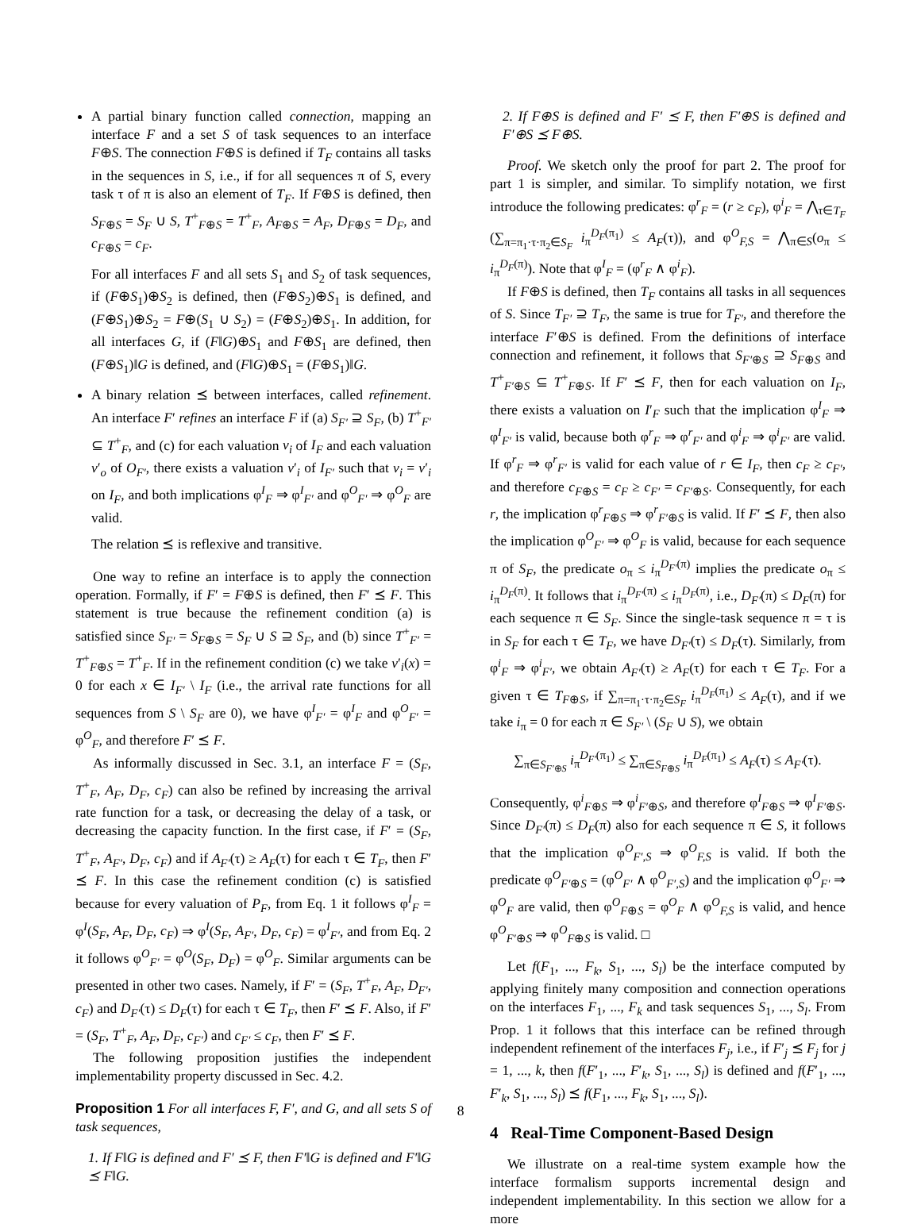A partial binary function called connection, mapping an interface F and a set S of task sequences to an interface F⊕S. The connection F⊕S is defined if T<sub>F</sub> contains all tasks in the sequences in S, i.e., if for all sequences π of S, every task τ of π is also an element of T<sub>F</sub>. If F⊕S is defined, then S<sub>F⊕S</sub> = S<sub>F</sub> ∪ S, T<sup>+</sup><sub>F⊕S</sub> = T<sup>+</sup><sub>F</sub>, A<sub>F⊕S</sub> = A<sub>F</sub>, D<sub>F⊕S</sub> = D<sub>F</sub>, and c<sub>F⊕S</sub> = c<sub>F</sub>.
For all interfaces F and all sets S<sub>1</sub> and S<sub>2</sub> of task sequences, if (F⊕S<sub>1</sub>)⊕S<sub>2</sub> is defined, then (F⊕S<sub>2</sub>)⊕S<sub>1</sub> is defined, and (F⊕S<sub>1</sub>)⊕S<sub>2</sub> = F⊕(S<sub>1</sub> ∪ S<sub>2</sub>) = (F⊕S<sub>2</sub>)⊕S<sub>1</sub>. In addition, for all interfaces G, if (F‖G)⊕S<sub>1</sub> and F⊕S<sub>1</sub> are defined, then (F⊕S<sub>1</sub>)‖G is defined, and (F‖G)⊕S<sub>1</sub> = (F⊕S<sub>1</sub>)‖G.
A binary relation ⪯ between interfaces, called refinement. An interface F′ refines an interface F if (a) S<sub>F′</sub> ⊇ S<sub>F</sub>, (b) T<sup>+</sup><sub>F′</sub> ⊆ T<sup>+</sup><sub>F</sub>, and (c) for each valuation v<sub>i</sub> of I<sub>F</sub> and each valuation v′<sub>o</sub> of O<sub>F′</sub>, there exists a valuation v′<sub>i</sub> of I<sub>F′</sub> such that v<sub>i</sub> = v′<sub>i</sub> on I<sub>F</sub>, and both implications φ<sup>I</sup><sub>F</sub> ⇒ φ<sup>I</sup><sub>F′</sub> and φ<sup>O</sup><sub>F′</sub> ⇒ φ<sup>O</sup><sub>F</sub> are valid.
The relation ⪯ is reflexive and transitive.
One way to refine an interface is to apply the connection operation. Formally, if F′ = F⊕S is defined, then F′ ⪯ F. This statement is true because the refinement condition (a) is satisfied since S<sub>F′</sub> = S<sub>F⊕S</sub> = S<sub>F</sub> ∪ S ⊇ S<sub>F</sub>, and (b) since T<sup>+</sup><sub>F′</sub> = T<sup>+</sup><sub>F⊕S</sub> = T<sup>+</sup><sub>F</sub>. If in the refinement condition (c) we take v′<sub>i</sub>(x) = 0 for each x ∈ I<sub>F′</sub> \ I<sub>F</sub> (i.e., the arrival rate functions for all sequences from S \ S<sub>F</sub> are 0), we have φ<sup>I</sup><sub>F′</sub> = φ<sup>I</sup><sub>F</sub> and φ<sup>O</sup><sub>F′</sub> = φ<sup>O</sup><sub>F</sub>, and therefore F′ ⪯ F.
As informally discussed in Sec. 3.1, an interface F = (S<sub>F</sub>, T<sup>+</sup><sub>F</sub>, A<sub>F</sub>, D<sub>F</sub>, c<sub>F</sub>) can also be refined by increasing the arrival rate function for a task, or decreasing the delay of a task, or decreasing the capacity function. In the first case, if F′ = (S<sub>F</sub>, T<sup>+</sup><sub>F</sub>, A<sub>F′</sub>, D<sub>F</sub>, c<sub>F</sub>) and if A<sub>F′</sub>(τ) ≥ A<sub>F</sub>(τ) for each τ ∈ T<sub>F</sub>, then F′ ⪯ F. In this case the refinement condition (c) is satisfied because for every valuation of P<sub>F</sub>, from Eq. 1 it follows φ<sup>I</sup><sub>F</sub> = φ<sup>I</sup>(S<sub>F</sub>, A<sub>F</sub>, D<sub>F</sub>, c<sub>F</sub>) ⇒ φ<sup>I</sup>(S<sub>F</sub>, A<sub>F′</sub>, D<sub>F</sub>, c<sub>F</sub>) = φ<sup>I</sup><sub>F′</sub>, and from Eq. 2 it follows φ<sup>O</sup><sub>F′</sub> = φ<sup>O</sup>(S<sub>F</sub>, D<sub>F</sub>) = φ<sup>O</sup><sub>F</sub>. Similar arguments can be presented in other two cases. Namely, if F′ = (S<sub>F</sub>, T<sup>+</sup><sub>F</sub>, A<sub>F</sub>, D<sub>F′</sub>, c<sub>F</sub>) and D<sub>F′</sub>(τ) ≤ D<sub>F</sub>(τ) for each τ ∈ T<sub>F</sub>, then F′ ⪯ F. Also, if F′ = (S<sub>F</sub>, T<sup>+</sup><sub>F</sub>, A<sub>F</sub>, D<sub>F</sub>, c<sub>F′</sub>) and c<sub>F′</sub> ≤ c<sub>F</sub>, then F′ ⪯ F.
The following proposition justifies the independent implementability property discussed in Sec. 4.2.
Proposition 1 For all interfaces F, F′, and G, and all sets S of task sequences,
1. If F‖G is defined and F′ ⪯ F, then F′‖G is defined and F′‖G ⪯ F‖G.
2. If F⊕S is defined and F′ ⪯ F, then F′⊕S is defined and F′⊕S ⪯ F⊕S.
Proof. We sketch only the proof for part 2. The proof for part 1 is simpler, and similar. To simplify notation, we first introduce the following predicates: φ<sup>r</sup><sub>F</sub> = (r ≥ c<sub>F</sub>), φ<sup>i</sup><sub>F</sub> = ⋀<sub>τ∈T<sub>F</sub></sub> (∑<sub>π=π<sub>1</sub>·τ·π<sub>2</sub>∈S<sub>F</sub></sub> i<sub>π</sub><sup>D<sub>F</sub>(π<sub>1</sub>)</sup> ≤ A<sub>F</sub>(τ)), and φ<sup>O</sup><sub>F,S</sub> = ⋀<sub>π∈S</sub>(o<sub>π</sub> ≤ i<sub>π</sub><sup>D<sub>F</sub>(π)</sup>). Note that φ<sup>I</sup><sub>F</sub> = (φ<sup>r</sup><sub>F</sub> ∧ φ<sup>i</sup><sub>F</sub>).
If F⊕S is defined, then T<sub>F</sub> contains all tasks in all sequences of S. Since T<sub>F′</sub> ⊇ T<sub>F</sub>, the same is true for T<sub>F′</sub>, and therefore the interface F′⊕S is defined. From the definitions of interface connection and refinement, it follows that S<sub>F′⊕S</sub> ⊇ S<sub>F⊕S</sub> and T<sup>+</sup><sub>F′⊕S</sub> ⊆ T<sup>+</sup><sub>F⊕S</sub>. If F′ ⪯ F, then for each valuation on I<sub>F</sub>, there exists a valuation on I′<sub>F</sub> such that the implication φ<sup>I</sup><sub>F</sub> ⇒ φ<sup>I</sup><sub>F′</sub> is valid, because both φ<sup>r</sup><sub>F</sub> ⇒ φ<sup>r</sup><sub>F′</sub> and φ<sup>i</sup><sub>F</sub> ⇒ φ<sup>i</sup><sub>F′</sub> are valid. If φ<sup>r</sup><sub>F</sub> ⇒ φ<sup>r</sup><sub>F′</sub> is valid for each value of r ∈ I<sub>F</sub>, then c<sub>F</sub> ≥ c<sub>F′</sub>, and therefore c<sub>F⊕S</sub> = c<sub>F</sub> ≥ c<sub>F′</sub> = c<sub>F′⊕S</sub>. Consequently, for each r, the implication φ<sup>r</sup><sub>F⊕S</sub> ⇒ φ<sup>r</sup><sub>F′⊕S</sub> is valid. If F′ ⪯ F, then also the implication φ<sup>O</sup><sub>F′</sub> ⇒ φ<sup>O</sup><sub>F</sub> is valid, because for each sequence π of S<sub>F</sub>, the predicate o<sub>π</sub> ≤ i<sub>π</sub><sup>D<sub>F′</sub>(π)</sup> implies the predicate o<sub>π</sub> ≤ i<sub>π</sub><sup>D<sub>F</sub>(π)</sup>. It follows that i<sub>π</sub><sup>D<sub>F′</sub>(π)</sup> ≤ i<sub>π</sub><sup>D<sub>F</sub>(π)</sup>, i.e., D<sub>F′</sub>(π) ≤ D<sub>F</sub>(π) for each sequence π ∈ S<sub>F</sub>. Since the single-task sequence π = τ is in S<sub>F</sub> for each τ ∈ T<sub>F</sub>, we have D<sub>F′</sub>(τ) ≤ D<sub>F</sub>(τ). Similarly, from φ<sup>i</sup><sub>F</sub> ⇒ φ<sup>i</sup><sub>F′</sub>, we obtain A<sub>F′</sub>(τ) ≥ A<sub>F</sub>(τ) for each τ ∈ T<sub>F</sub>. For a given τ ∈ T<sub>F⊕S</sub>, if ∑<sub>π=π<sub>1</sub>·τ·π<sub>2</sub>∈S<sub>F</sub></sub> i<sub>π</sub><sup>D<sub>F</sub>(π<sub>1</sub>)</sup> ≤ A<sub>F</sub>(τ), and if we take i<sub>π</sub> = 0 for each π ∈ S<sub>F′</sub> \ (S<sub>F</sub> ∪ S), we obtain
∑<sub>π∈S<sub>F′⊕S</sub></sub> i<sub>π</sub><sup>D<sub>F′</sub>(π<sub>1</sub>)</sup> ≤ ∑<sub>π∈S<sub>F⊕S</sub></sub> i<sub>π</sub><sup>D<sub>F</sub>(π<sub>1</sub>)</sup> ≤ A<sub>F</sub>(τ) ≤ A<sub>F′</sub>(τ).
Consequently, φ<sup>i</sup><sub>F⊕S</sub> ⇒ φ<sup>i</sup><sub>F′⊕S</sub>, and therefore φ<sup>I</sup><sub>F⊕S</sub> ⇒ φ<sup>I</sup><sub>F′⊕S</sub>. Since D<sub>F′</sub>(π) ≤ D<sub>F</sub>(π) also for each sequence π ∈ S, it follows that the implication φ<sup>O</sup><sub>F′,S</sub> ⇒ φ<sup>O</sup><sub>F,S</sub> is valid. If both the predicate φ<sup>O</sup><sub>F′⊕S</sub> = (φ<sup>O</sup><sub>F′</sub> ∧ φ<sup>O</sup><sub>F′,S</sub>) and the implication φ<sup>O</sup><sub>F′</sub> ⇒ φ<sup>O</sup><sub>F</sub> are valid, then φ<sup>O</sup><sub>F⊕S</sub> = φ<sup>O</sup><sub>F</sub> ∧ φ<sup>O</sup><sub>F,S</sub> is valid, and hence φ<sup>O</sup><sub>F′⊕S</sub> ⇒ φ<sup>O</sup><sub>F⊕S</sub> is valid. □
Let f(F<sub>1</sub>, ..., F<sub>k</sub>, S<sub>1</sub>, ..., S<sub>l</sub>) be the interface computed by applying finitely many composition and connection operations on the interfaces F<sub>1</sub>, ..., F<sub>k</sub> and task sequences S<sub>1</sub>, ..., S<sub>l</sub>. From Prop. 1 it follows that this interface can be refined through independent refinement of the interfaces F<sub>j</sub>, i.e., if F′<sub>j</sub> ⪯ F<sub>j</sub> for j = 1, ..., k, then f(F′<sub>1</sub>, ..., F′<sub>k</sub>, S<sub>1</sub>, ..., S<sub>l</sub>) is defined and f(F′<sub>1</sub>, ..., F′<sub>k</sub>, S<sub>1</sub>, ..., S<sub>l</sub>) ⪯ f(F<sub>1</sub>, ..., F<sub>k</sub>, S<sub>1</sub>, ..., S<sub>l</sub>).
4 Real-Time Component-Based Design
We illustrate on a real-time system example how the interface formalism supports incremental design and independent implementability. In this section we allow for a more
8